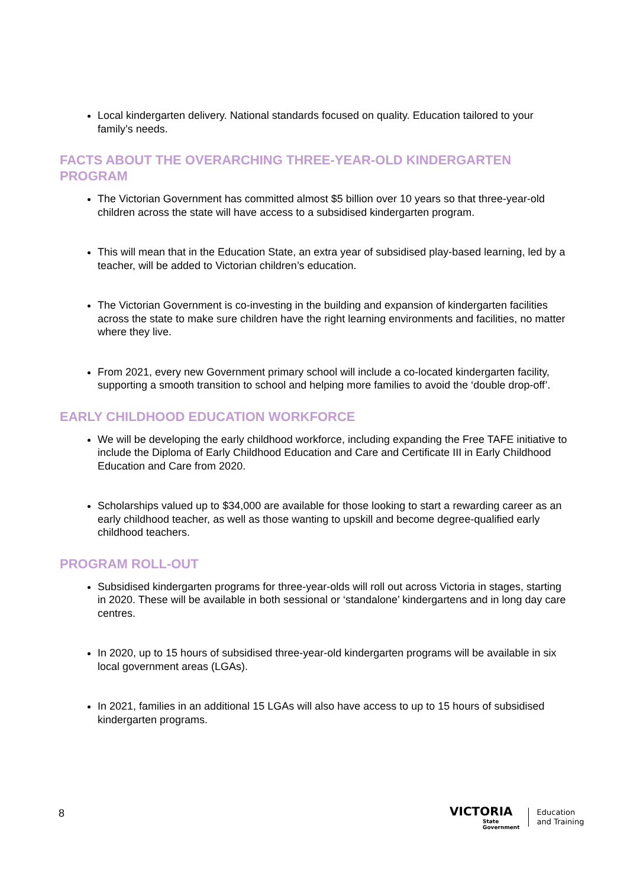Local kindergarten delivery. National standards focused on quality. Education tailored to your family’s needs.
FACTS ABOUT THE OVERARCHING THREE-YEAR-OLD KINDERGARTEN PROGRAM
The Victorian Government has committed almost $5 billion over 10 years so that three-year-old children across the state will have access to a subsidised kindergarten program.
This will mean that in the Education State, an extra year of subsidised play-based learning, led by a teacher, will be added to Victorian children’s education.
The Victorian Government is co-investing in the building and expansion of kindergarten facilities across the state to make sure children have the right learning environments and facilities, no matter where they live.
From 2021, every new Government primary school will include a co-located kindergarten facility, supporting a smooth transition to school and helping more families to avoid the ‘double drop-off’.
EARLY CHILDHOOD EDUCATION WORKFORCE
We will be developing the early childhood workforce, including expanding the Free TAFE initiative to include the Diploma of Early Childhood Education and Care and Certificate III in Early Childhood Education and Care from 2020.
Scholarships valued up to $34,000 are available for those looking to start a rewarding career as an early childhood teacher, as well as those wanting to upskill and become degree-qualified early childhood teachers.
PROGRAM ROLL-OUT
Subsidised kindergarten programs for three-year-olds will roll out across Victoria in stages, starting in 2020. These will be available in both sessional or ‘standalone’ kindergartens and in long day care centres.
In 2020, up to 15 hours of subsidised three-year-old kindergarten programs will be available in six local government areas (LGAs).
In 2021, families in an additional 15 LGAs will also have access to up to 15 hours of subsidised kindergarten programs.
8
VICTORIA
State
Government
Education
and Training